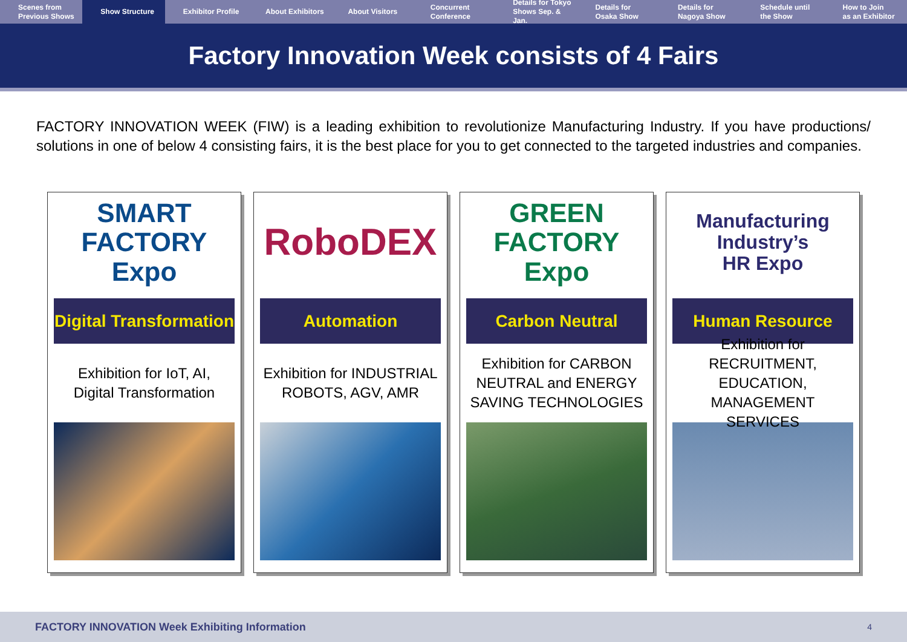Scenes from
Previous Shows
Show Structure Exhibitor Profile About Exhibitors About Visitors Concurrent
Conference
Details for Tokyo
Shows Sep. & Jan.
Details for
Osaka Show
Details for
Nagoya Show
Schedule until
the Show
How to Join
as an Exhibitor
Factory Innovation Week consists of 4 Fairs
FACTORY INNOVATION WEEK (FIW) is a leading exhibition to revolutionize Manufacturing Industry. If you have productions/ solutions in one of below 4 consisting fairs, it is the best place for you to get connected to the targeted industries and companies.
SMART FACTORY
Expo
Digital Transformation
Exhibition for IoT, AI,
Digital Transformation
RoboDEX
Automation
Exhibition for INDUSTRIAL
ROBOTS, AGV, AMR
GREEN FACTORY
Expo
Carbon Neutral
Exhibition for CARBON
NEUTRAL and ENERGY
SAVING TECHNOLOGIES
Manufacturing Industry’s
HR Expo
Human Resource
Exhibition for RECRUITMENT,
EDUCATION, MANAGEMENT
SERVICES
FACTORY INNOVATION Week Exhibiting Information 4